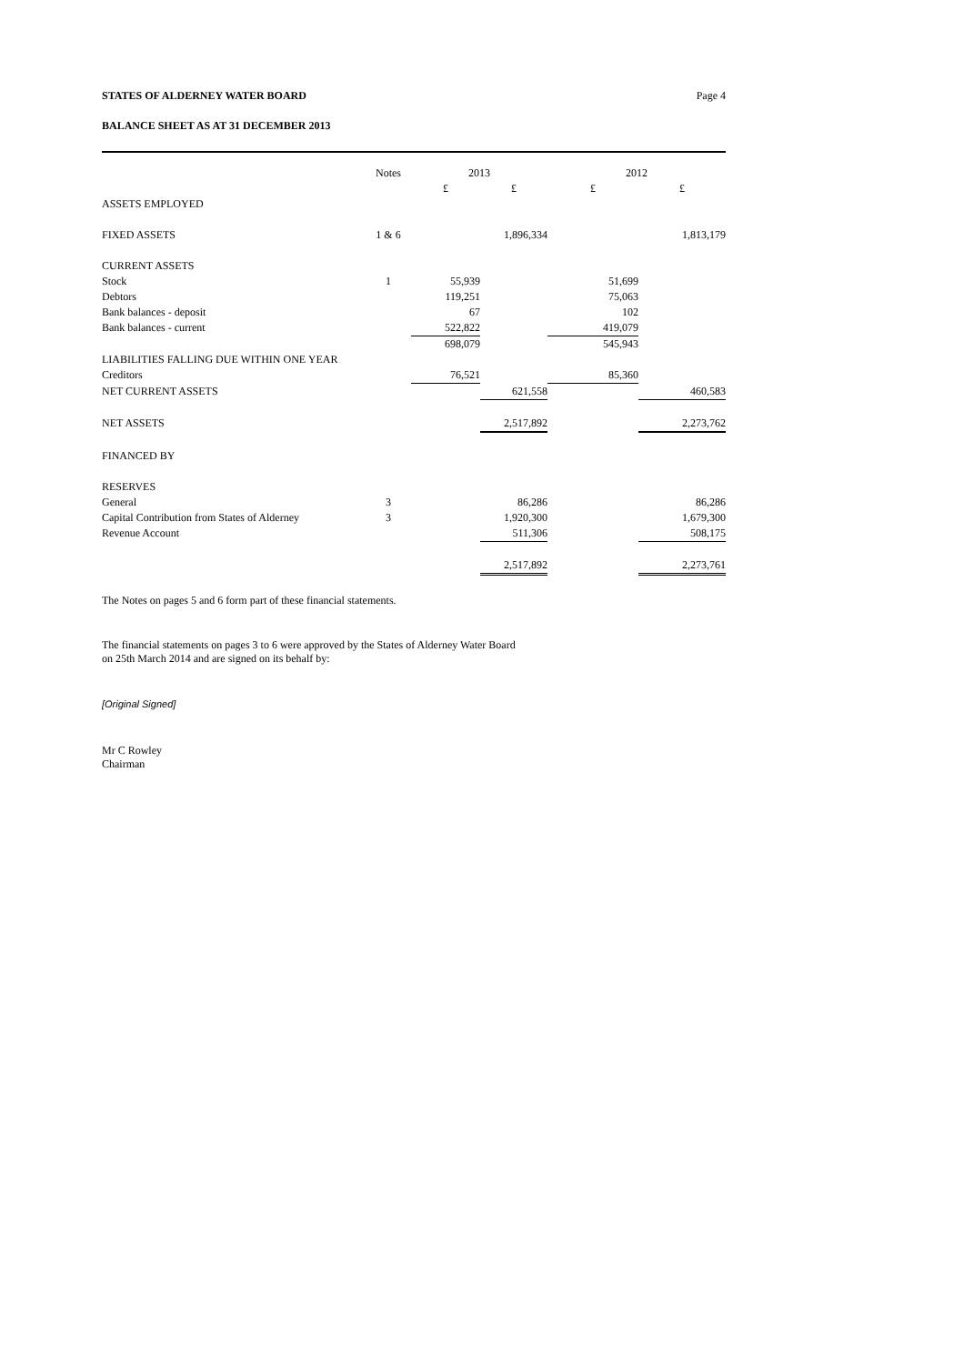STATES OF ALDERNEY WATER BOARD Page 4
BALANCE SHEET AS AT 31 DECEMBER 2013
| | Notes | 2013 | | 2012 | |
| --- | --- | --- | --- | --- | --- |
| | | £ | £ | £ | £ |
| ASSETS EMPLOYED | | | | | |
| FIXED ASSETS | 1 & 6 | | 1,896,334 | | 1,813,179 |
| CURRENT ASSETS | | | | | |
| Stock | 1 | 55,939 | | 51,699 | |
| Debtors | | 119,251 | | 75,063 | |
| Bank balances - deposit | | 67 | | 102 | |
| Bank balances - current | | 522,822 | | 419,079 | |
| | | 698,079 | | 545,943 | |
| LIABILITIES FALLING DUE WITHIN ONE YEAR | | | | | |
| Creditors | | 76,521 | | 85,360 | |
| NET CURRENT ASSETS | | | 621,558 | | 460,583 |
| NET ASSETS | | | 2,517,892 | | 2,273,762 |
| FINANCED BY | | | | | |
| RESERVES | | | | | |
| General | 3 | | 86,286 | | 86,286 |
| Capital Contribution from States of Alderney | 3 | | 1,920,300 | | 1,679,300 |
| Revenue Account | | | 511,306 | | 508,175 |
| | | | 2,517,892 | | 2,273,761 |
The Notes on pages 5 and 6 form part of these financial statements.
The financial statements on pages 3 to 6 were approved by the States of Alderney Water Board
on 25th March 2014 and are signed on its behalf by:
[Original Signed]
Mr C Rowley
Chairman